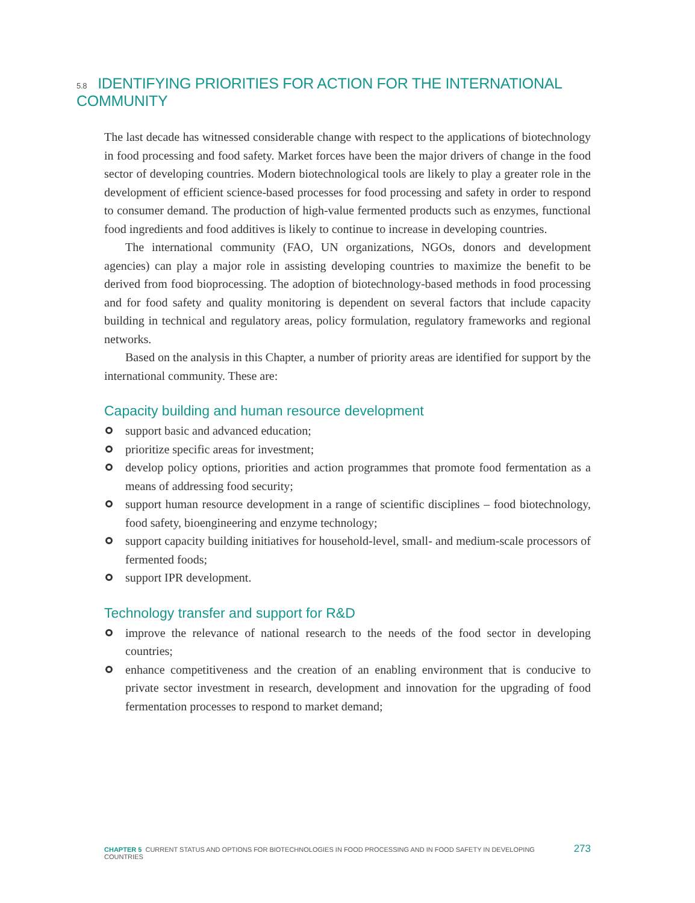5.8 IDENTIFYING PRIORITIES FOR ACTION FOR THE INTERNATIONAL COMMUNITY
The last decade has witnessed considerable change with respect to the applications of biotechnology in food processing and food safety. Market forces have been the major drivers of change in the food sector of developing countries. Modern biotechnological tools are likely to play a greater role in the development of efficient science-based processes for food processing and safety in order to respond to consumer demand. The production of high-value fermented products such as enzymes, functional food ingredients and food additives is likely to continue to increase in developing countries.
The international community (FAO, UN organizations, NGOs, donors and development agencies) can play a major role in assisting developing countries to maximize the benefit to be derived from food bioprocessing. The adoption of biotechnology-based methods in food processing and for food safety and quality monitoring is dependent on several factors that include capacity building in technical and regulatory areas, policy formulation, regulatory frameworks and regional networks.
Based on the analysis in this Chapter, a number of priority areas are identified for support by the international community. These are:
Capacity building and human resource development
support basic and advanced education;
prioritize specific areas for investment;
develop policy options, priorities and action programmes that promote food fermentation as a means of addressing food security;
support human resource development in a range of scientific disciplines – food biotechnology, food safety, bioengineering and enzyme technology;
support capacity building initiatives for household-level, small- and medium-scale processors of fermented foods;
support IPR development.
Technology transfer and support for R&D
improve the relevance of national research to the needs of the food sector in developing countries;
enhance competitiveness and the creation of an enabling environment that is conducive to private sector investment in research, development and innovation for the upgrading of food fermentation processes to respond to market demand;
CHAPTER 5 CURRENT STATUS AND OPTIONS FOR BIOTECHNOLOGIES IN FOOD PROCESSING AND IN FOOD SAFETY IN DEVELOPING COUNTRIES 273